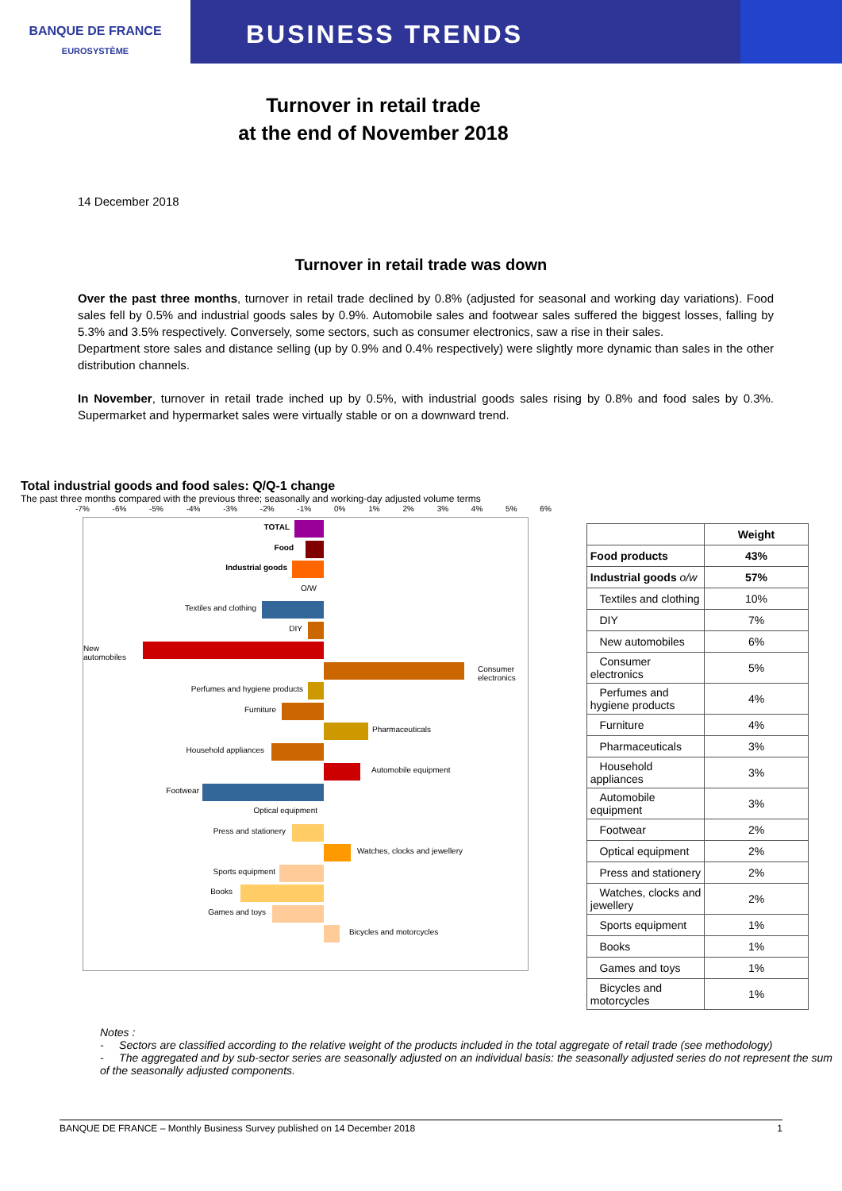BANQUE DE FRANCE
EUROSYSTÈME
BUSINESS TRENDS
Turnover in retail trade
at the end of November 2018
14 December 2018
Turnover in retail trade was down
Over the past three months, turnover in retail trade declined by 0.8% (adjusted for seasonal and working day variations). Food sales fell by 0.5% and industrial goods sales by 0.9%. Automobile sales and footwear sales suffered the biggest losses, falling by 5.3% and 3.5% respectively. Conversely, some sectors, such as consumer electronics, saw a rise in their sales.
Department store sales and distance selling (up by 0.9% and 0.4% respectively) were slightly more dynamic than sales in the other distribution channels.
In November, turnover in retail trade inched up by 0.5%, with industrial goods sales rising by 0.8% and food sales by 0.3%. Supermarket and hypermarket sales were virtually stable or on a downward trend.
Total industrial goods and food sales: Q/Q-1 change
The past three months compared with the previous three; seasonally and working-day adjusted volume terms
-7% -6% -5% -4% -3% -2% -1% 0% 1% 2% 3% 4% 5% 6%
TOTAL
Food
Industrial goods
O/W
Textiles and clothing
DIY
New automobiles
Consumer electronics
Perfumes and hygiene products
Furniture
Pharmaceuticals
Household appliances
Automobile equipment
Footwear
Optical equipment
Press and stationery
Watches, clocks and jewellery
Sports equipment
Books
Games and toys
Bicycles and motorcycles
| | Weight |
| --- | --- |
| Food products | 43% |
| Industrial goods o/w | 57% |
| Textiles and clothing | 10% |
| DIY | 7% |
| New automobiles | 6% |
| Consumer electronics | 5% |
| Perfumes and hygiene products | 4% |
| Furniture | 4% |
| Pharmaceuticals | 3% |
| Household appliances | 3% |
| Automobile equipment | 3% |
| Footwear | 2% |
| Optical equipment | 2% |
| Press and stationery | 2% |
| Watches, clocks and jewellery | 2% |
| Sports equipment | 1% |
| Books | 1% |
| Games and toys | 1% |
| Bicycles and motorcycles | 1% |
Notes :
- Sectors are classified according to the relative weight of the products included in the total aggregate of retail trade (see methodology)
- The aggregated and by sub-sector series are seasonally adjusted on an individual basis: the seasonally adjusted series do not represent the sum of the seasonally adjusted components.
BANQUE DE FRANCE – Monthly Business Survey published on 14 December 2018 1